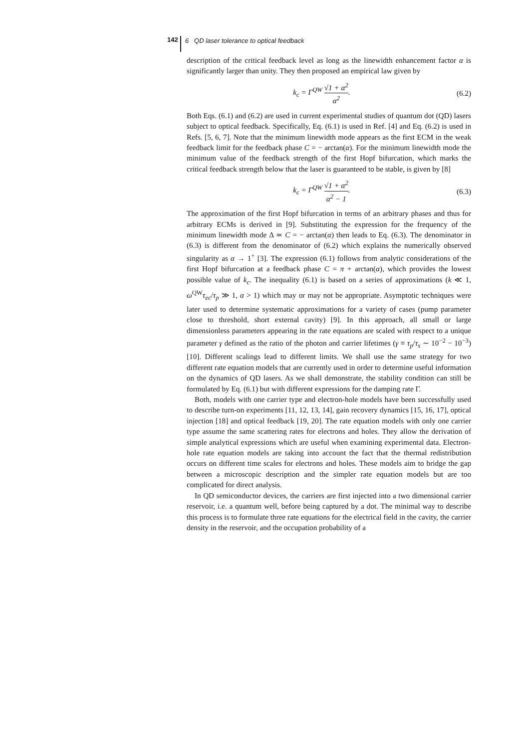142
6 QD laser tolerance to optical feedback
description of the critical feedback level as long as the linewidth enhancement factor α is significantly larger than unity. They then proposed an empirical law given by
k<sub>c</sub> = Γ<sup>QW</sup> √1 + α<sup>2</sup> α<sup>2</sup>. (6.2)
Both Eqs. (6.1) and (6.2) are used in current experimental studies of quantum dot (QD) lasers subject to optical feedback. Specifically, Eq. (6.1) is used in Ref. [4] and Eq. (6.2) is used in Refs. [5, 6, 7]. Note that the minimum linewidth mode appears as the first ECM in the weak feedback limit for the feedback phase C = − arctan(α). For the minimum linewidth mode the minimum value of the feedback strength of the first Hopf bifurcation, which marks the critical feedback strength below that the laser is guaranteed to be stable, is given by [8]
k<sub>c</sub> = Γ<sup>QW</sup> √1 + α<sup>2</sup> α<sup>2</sup> − 1. (6.3)
The approximation of the first Hopf bifurcation in terms of an arbitrary phases and thus for arbitrary ECMs is derived in [9]. Substituting the expression for the frequency of the minimum linewidth mode Δ ≃ C = − arctan(α) then leads to Eq. (6.3). The denominator in (6.3) is different from the denominator of (6.2) which explains the numerically observed singularity as α → 1<sup>+</sup> [3]. The expression (6.1) follows from analytic considerations of the first Hopf bifurcation at a feedback phase C = π + arctan(α), which provides the lowest possible value of k<sub>c</sub>. The inequality (6.1) is based on a series of approximations (k ≪ 1, ω<sup>QW</sup>τ<sub>ec</sub>/τ<sub>p</sub> ≫ 1, α > 1) which may or may not be appropriate. Asymptotic techniques were later used to determine systematic approximations for a variety of cases (pump parameter close to threshold, short external cavity) [9]. In this approach, all small or large dimensionless parameters appearing in the rate equations are scaled with respect to a unique parameter γ defined as the ratio of the photon and carrier lifetimes (γ ≡ τ<sub>p</sub>/τ<sub>s</sub> ∼ 10<sup>−2</sup> − 10<sup>−3</sup>) [10]. Different scalings lead to different limits. We shall use the same strategy for two different rate equation models that are currently used in order to determine useful information on the dynamics of QD lasers. As we shall demonstrate, the stability condition can still be formulated by Eq. (6.1) but with different expressions for the damping rate Γ.
Both, models with one carrier type and electron-hole models have been successfully used to describe turn-on experiments [11, 12, 13, 14], gain recovery dynamics [15, 16, 17], optical injection [18] and optical feedback [19, 20]. The rate equation models with only one carrier type assume the same scattering rates for electrons and holes. They allow the derivation of simple analytical expressions which are useful when examining experimental data. Electron-hole rate equation models are taking into account the fact that the thermal redistribution occurs on different time scales for electrons and holes. These models aim to bridge the gap between a microscopic description and the simpler rate equation models but are too complicated for direct analysis.
In QD semiconductor devices, the carriers are first injected into a two dimensional carrier reservoir, i.e. a quantum well, before being captured by a dot. The minimal way to describe this process is to formulate three rate equations for the electrical field in the cavity, the carrier density in the reservoir, and the occupation probability of a